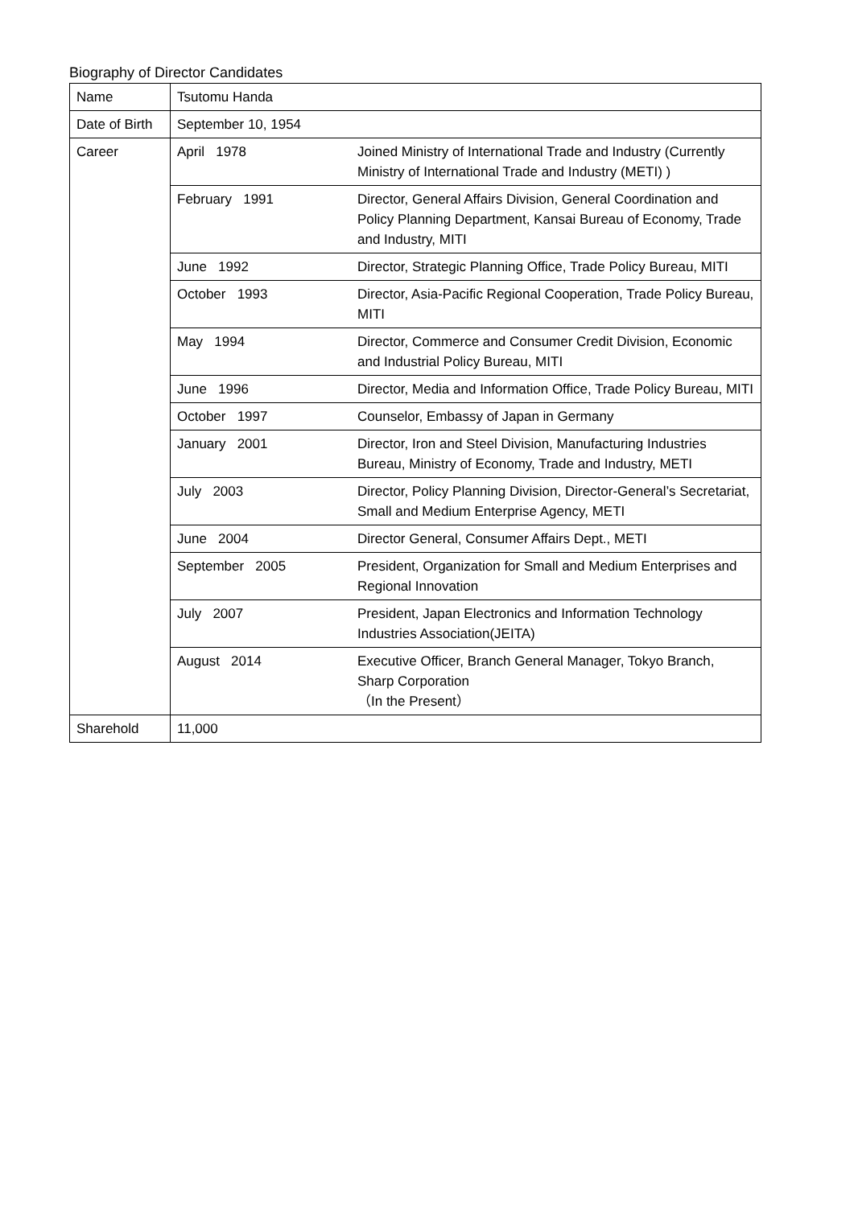Biography of Director Candidates
| Name | Tsutomu Handa | |
| Date of Birth | September 10, 1954 | |
| Career | April 1978 | Joined Ministry of International Trade and Industry (Currently Ministry of International Trade and Industry (METI) ) |
| | February 1991 | Director, General Affairs Division, General Coordination and Policy Planning Department, Kansai Bureau of Economy, Trade and Industry, MITI |
| | June 1992 | Director, Strategic Planning Office, Trade Policy Bureau, MITI |
| | October 1993 | Director, Asia-Pacific Regional Cooperation, Trade Policy Bureau, MITI |
| | May 1994 | Director, Commerce and Consumer Credit Division, Economic and Industrial Policy Bureau, MITI |
| | June 1996 | Director, Media and Information Office, Trade Policy Bureau, MITI |
| | October 1997 | Counselor, Embassy of Japan in Germany |
| | January 2001 | Director, Iron and Steel Division, Manufacturing Industries Bureau, Ministry of Economy, Trade and Industry, METI |
| | July 2003 | Director, Policy Planning Division, Director-General’s Secretariat, Small and Medium Enterprise Agency, METI |
| | June 2004 | Director General, Consumer Affairs Dept., METI |
| | September 2005 | President, Organization for Small and Medium Enterprises and Regional Innovation |
| | July 2007 | President, Japan Electronics and Information Technology Industries Association(JEITA) |
| | August 2014 | Executive Officer, Branch General Manager, Tokyo Branch, Sharp Corporation （In the Present） |
| Sharehold | 11,000 | |